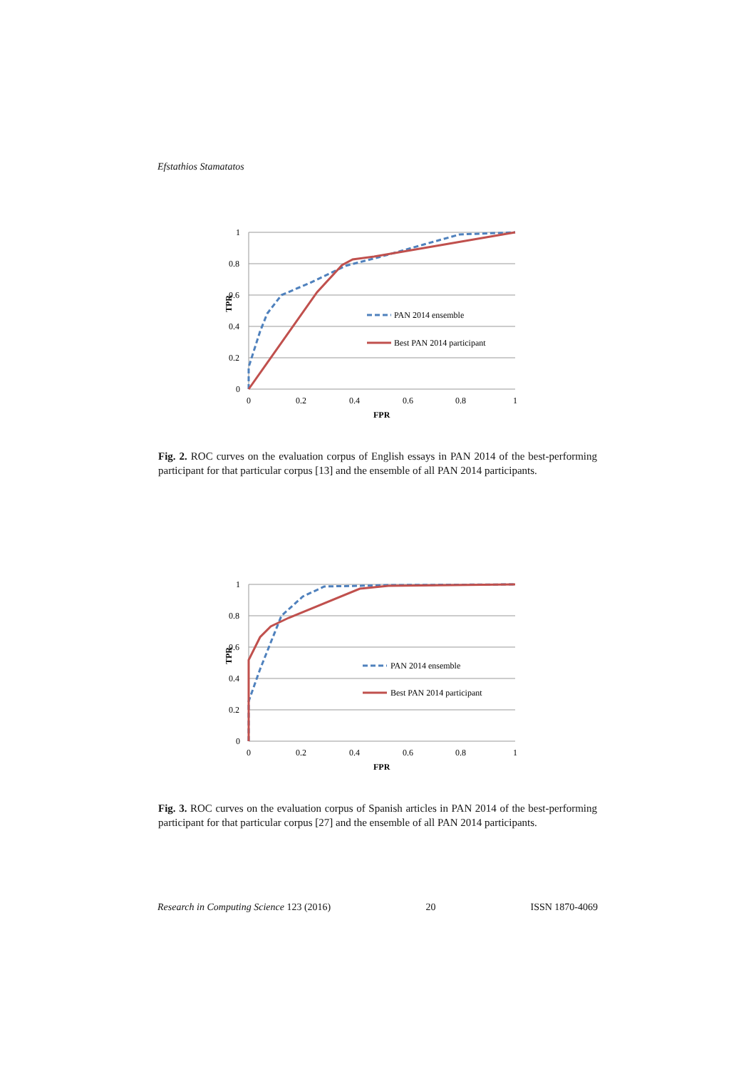Efstathios Stamatatos
1
0.8
0.6
0.4
0.2
0
0
0.2
0.4
0.6
0.8
1
FPR
TPR
PAN 2014 ensemble
Best PAN 2014 participant
Fig. 2. ROC curves on the evaluation corpus of English essays in PAN 2014 of the best-performing participant for that particular corpus [13] and the ensemble of all PAN 2014 participants.
1
0.8
0.6
0.4
0.2
0
0
0.2
0.4
0.6
0.8
1
FPR
TPR
PAN 2014 ensemble
Best PAN 2014 participant
Fig. 3. ROC curves on the evaluation corpus of Spanish articles in PAN 2014 of the best-performing participant for that particular corpus [27] and the ensemble of all PAN 2014 participants.
Research in Computing Science 123 (2016) 20 ISSN 1870-4069